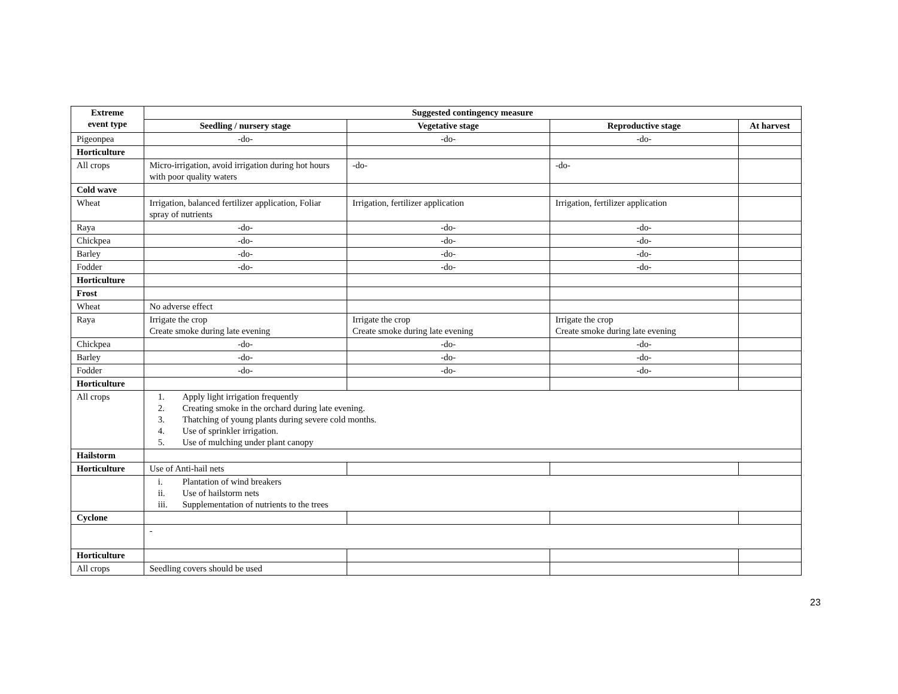| Extreme event type | Suggested contingency measure | | | |
| --- | --- | --- | --- | --- |
| | Seedling / nursery stage | Vegetative stage | Reproductive stage | At harvest |
| Pigeonpea | -do- | -do- | -do- | |
| Horticulture | | | | |
| All crops | Micro-irrigation, avoid irrigation during hot hours with poor quality waters | -do- | -do- | |
| Cold wave | | | | |
| Wheat | Irrigation, balanced fertilizer application, Foliar spray of nutrients | Irrigation, fertilizer application | Irrigation, fertilizer application | |
| Raya | -do- | -do- | -do- | |
| Chickpea | -do- | -do- | -do- | |
| Barley | -do- | -do- | -do- | |
| Fodder | -do- | -do- | -do- | |
| Horticulture | | | | |
| Frost | | | | |
| Wheat | No adverse effect | | | |
| Raya | Irrigate the crop Create smoke during late evening | Irrigate the crop Create smoke during late evening | Irrigate the crop Create smoke during late evening | |
| Chickpea | -do- | -do- | -do- | |
| Barley | -do- | -do- | -do- | |
| Fodder | -do- | -do- | -do- | |
| Horticulture | | | | |
| All crops | 1. Apply light irrigation frequently 2. Creating smoke in the orchard during late evening. 3. Thatching of young plants during severe cold months. 4. Use of sprinkler irrigation. 5. Use of mulching under plant canopy | | | |
| Hailstorm | | | | |
| Horticulture | Use of Anti-hail nets | | | |
| | i. Plantation of wind breakers ii. Use of hailstorm nets iii. Supplementation of nutrients to the trees | | | |
| Cyclone | | | | |
| | - | | | |
| Horticulture | | | | |
| All crops | Seedling covers should be used | | | |
23